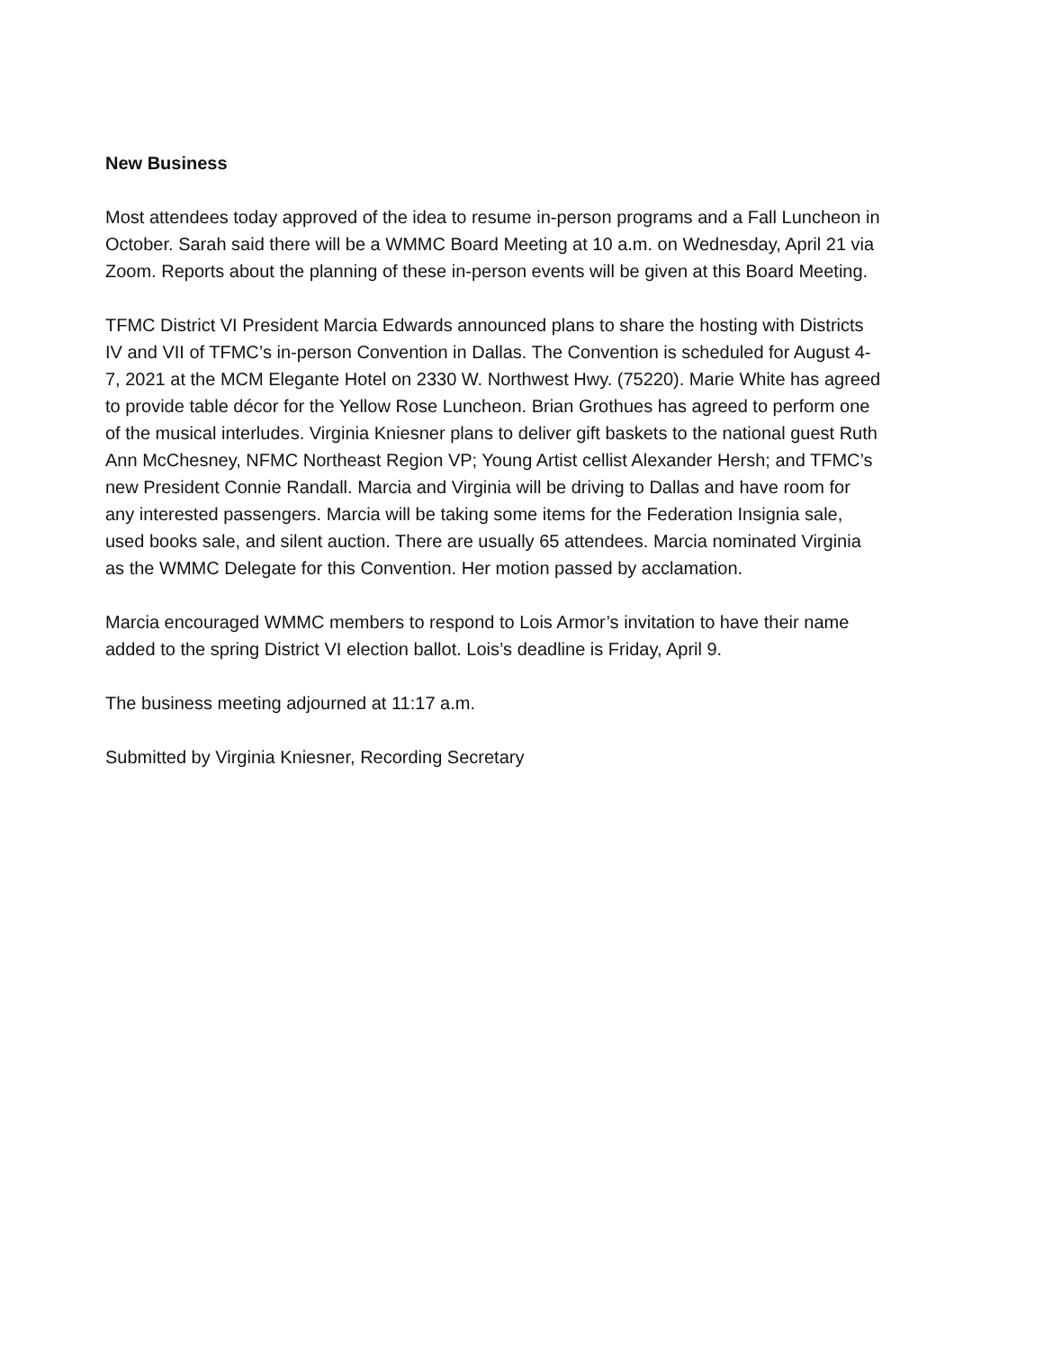New Business
Most attendees today approved of the idea to resume in-person programs and a Fall Luncheon in October. Sarah said there will be a WMMC Board Meeting at 10 a.m. on Wednesday, April 21 via Zoom. Reports about the planning of these in-person events will be given at this Board Meeting.
TFMC District VI President Marcia Edwards announced plans to share the hosting with Districts IV and VII of TFMC’s in-person Convention in Dallas. The Convention is scheduled for August 4-7, 2021 at the MCM Elegante Hotel on 2330 W. Northwest Hwy. (75220). Marie White has agreed to provide table décor for the Yellow Rose Luncheon. Brian Grothues has agreed to perform one of the musical interludes. Virginia Kniesner plans to deliver gift baskets to the national guest Ruth Ann McChesney, NFMC Northeast Region VP; Young Artist cellist Alexander Hersh; and TFMC’s new President Connie Randall. Marcia and Virginia will be driving to Dallas and have room for any interested passengers. Marcia will be taking some items for the Federation Insignia sale, used books sale, and silent auction. There are usually 65 attendees. Marcia nominated Virginia as the WMMC Delegate for this Convention. Her motion passed by acclamation.
Marcia encouraged WMMC members to respond to Lois Armor’s invitation to have their name added to the spring District VI election ballot. Lois’s deadline is Friday, April 9.
The business meeting adjourned at 11:17 a.m.
Submitted by Virginia Kniesner, Recording Secretary